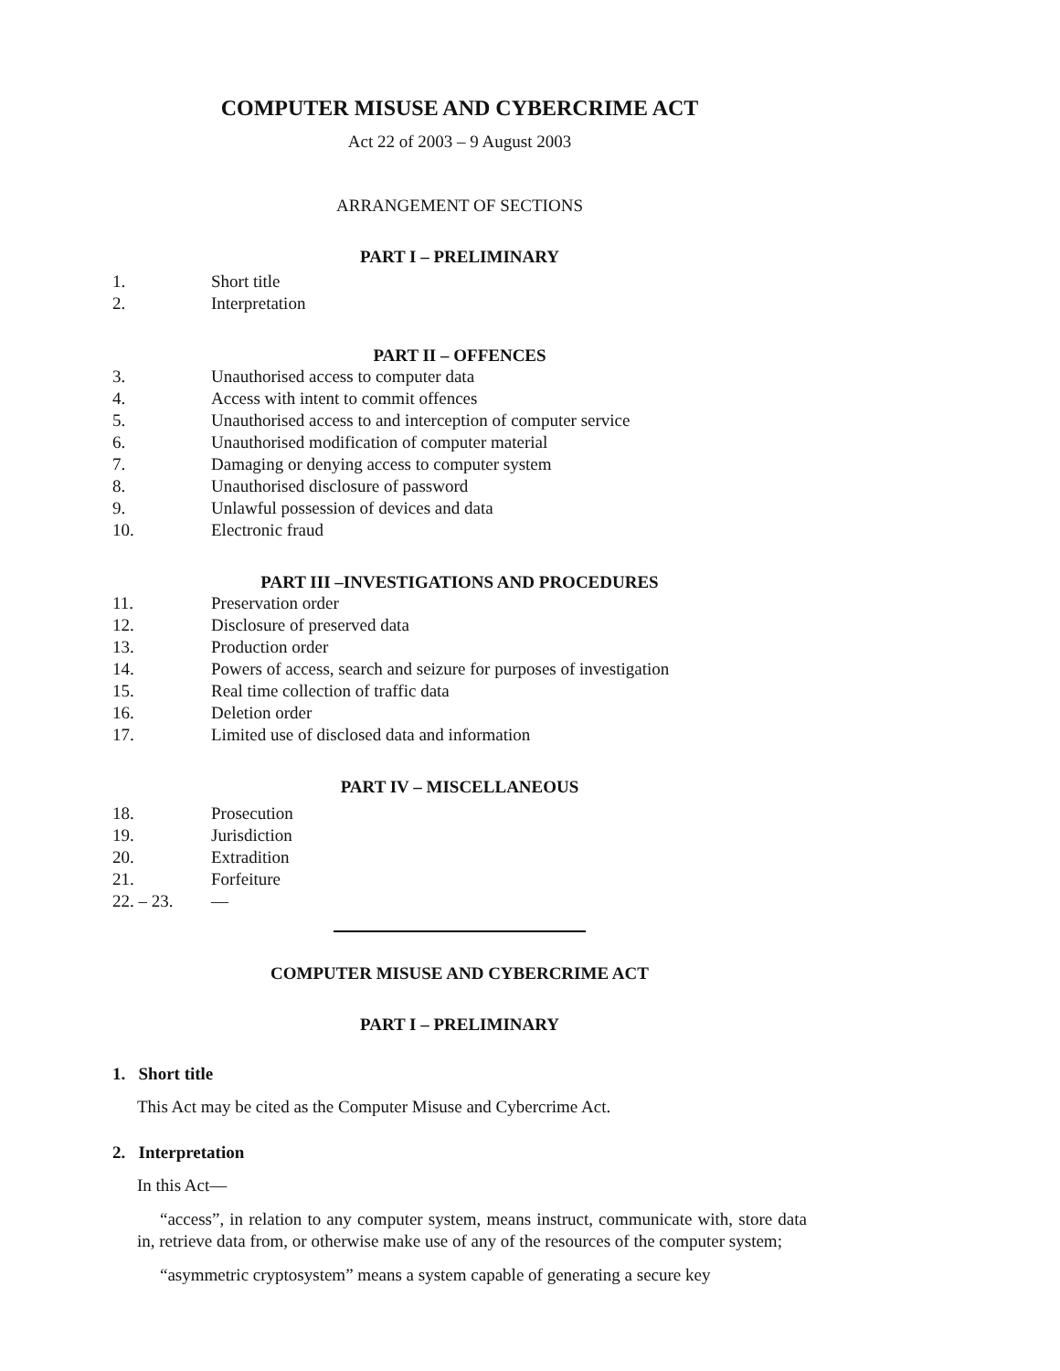COMPUTER MISUSE AND CYBERCRIME ACT
Act 22 of 2003 – 9 August 2003
ARRANGEMENT OF SECTIONS
PART I – PRELIMINARY
1. Short title
2. Interpretation
PART II – OFFENCES
3. Unauthorised access to computer data
4. Access with intent to commit offences
5. Unauthorised access to and interception of computer service
6. Unauthorised modification of computer material
7. Damaging or denying access to computer system
8. Unauthorised disclosure of password
9. Unlawful possession of devices and data
10. Electronic fraud
PART III –INVESTIGATIONS AND PROCEDURES
11. Preservation order
12. Disclosure of preserved data
13. Production order
14. Powers of access, search and seizure for purposes of investigation
15. Real time collection of traffic data
16. Deletion order
17. Limited use of disclosed data and information
PART IV – MISCELLANEOUS
18. Prosecution
19. Jurisdiction
20. Extradition
21. Forfeiture
22. – 23. —
COMPUTER MISUSE AND CYBERCRIME ACT
PART I – PRELIMINARY
1. Short title
This Act may be cited as the Computer Misuse and Cybercrime Act.
2. Interpretation
In this Act—
“access”, in relation to any computer system, means instruct, communicate with, store data in, retrieve data from, or otherwise make use of any of the resources of the computer system;
“asymmetric cryptosystem” means a system capable of generating a secure key